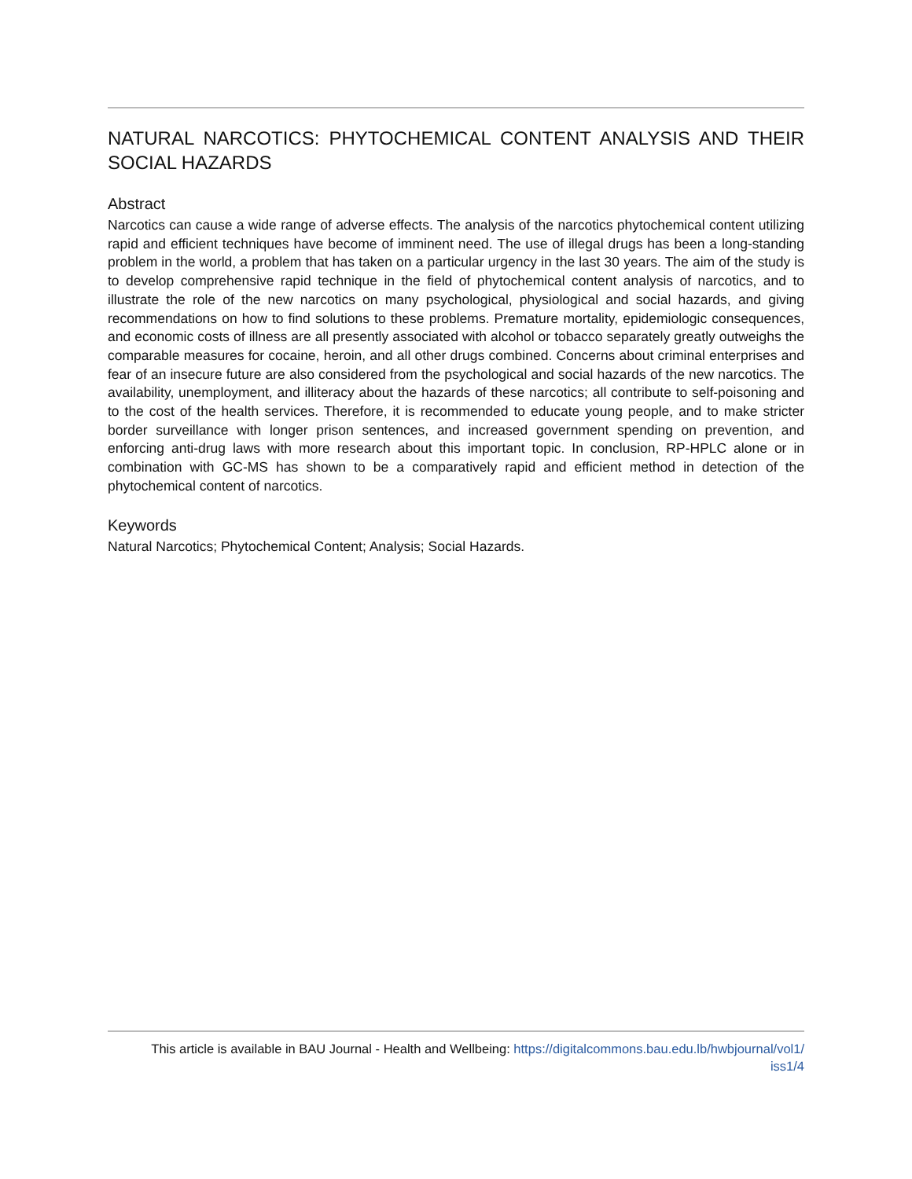NATURAL NARCOTICS: PHYTOCHEMICAL CONTENT ANALYSIS AND THEIR SOCIAL HAZARDS
Abstract
Narcotics can cause a wide range of adverse effects. The analysis of the narcotics phytochemical content utilizing rapid and efficient techniques have become of imminent need. The use of illegal drugs has been a long-standing problem in the world, a problem that has taken on a particular urgency in the last 30 years. The aim of the study is to develop comprehensive rapid technique in the field of phytochemical content analysis of narcotics, and to illustrate the role of the new narcotics on many psychological, physiological and social hazards, and giving recommendations on how to find solutions to these problems. Premature mortality, epidemiologic consequences, and economic costs of illness are all presently associated with alcohol or tobacco separately greatly outweighs the comparable measures for cocaine, heroin, and all other drugs combined. Concerns about criminal enterprises and fear of an insecure future are also considered from the psychological and social hazards of the new narcotics. The availability, unemployment, and illiteracy about the hazards of these narcotics; all contribute to self-poisoning and to the cost of the health services. Therefore, it is recommended to educate young people, and to make stricter border surveillance with longer prison sentences, and increased government spending on prevention, and enforcing anti-drug laws with more research about this important topic. In conclusion, RP-HPLC alone or in combination with GC-MS has shown to be a comparatively rapid and efficient method in detection of the phytochemical content of narcotics.
Keywords
Natural Narcotics; Phytochemical Content; Analysis; Social Hazards.
This article is available in BAU Journal - Health and Wellbeing: https://digitalcommons.bau.edu.lb/hwbjournal/vol1/
iss1/4